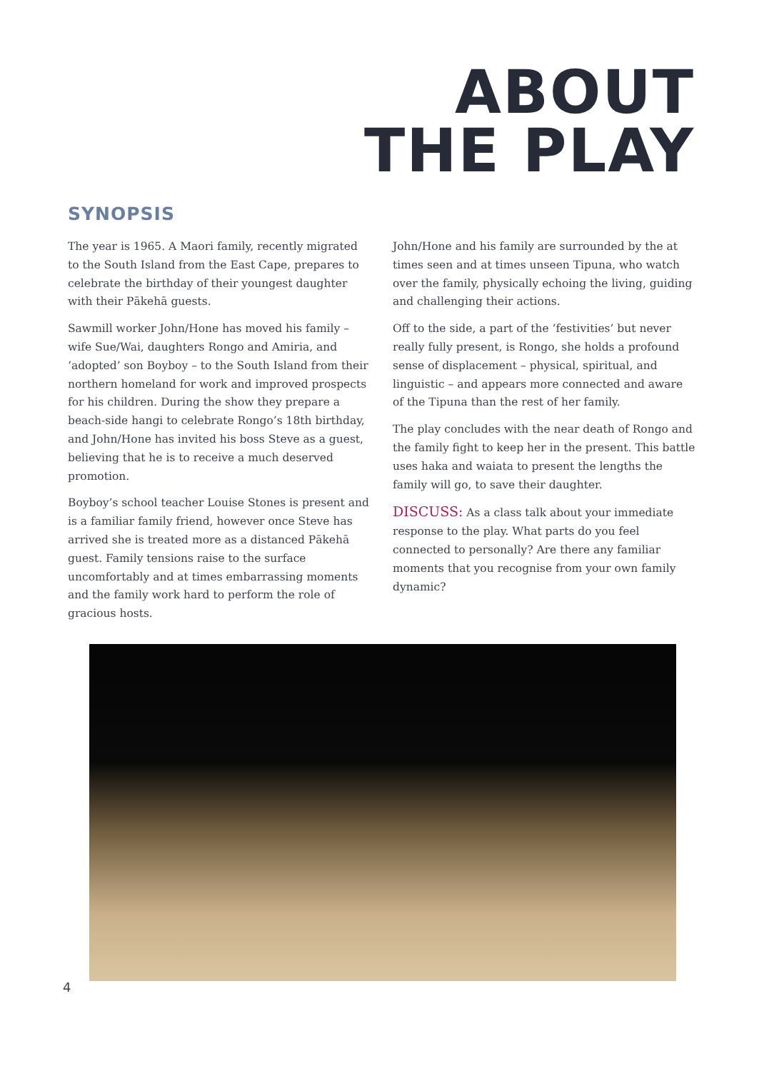ABOUT
THE PLAY
SYNOPSIS
The year is 1965. A Maori family, recently migrated to the South Island from the East Cape, prepares to celebrate the birthday of their youngest daughter with their Pākehā guests.
Sawmill worker John/Hone has moved his family – wife Sue/Wai, daughters Rongo and Amiria, and ‘adopted’ son Boyboy – to the South Island from their northern homeland for work and improved prospects for his children. During the show they prepare a beach-side hangi to celebrate Rongo’s 18th birthday, and John/Hone has invited his boss Steve as a guest, believing that he is to receive a much deserved promotion.
Boyboy’s school teacher Louise Stones is present and is a familiar family friend, however once Steve has arrived she is treated more as a distanced Pākehā guest. Family tensions raise to the surface uncomfortably and at times embarrassing moments and the family work hard to perform the role of gracious hosts.
John/Hone and his family are surrounded by the at times seen and at times unseen Tipuna, who watch over the family, physically echoing the living, guiding and challenging their actions.
Off to the side, a part of the ‘festivities’ but never really fully present, is Rongo, she holds a profound sense of displacement – physical, spiritual, and linguistic – and appears more connected and aware of the Tipuna than the rest of her family.
The play concludes with the near death of Rongo and the family fight to keep her in the present. This battle uses haka and waiata to present the lengths the family will go, to save their daughter.
DISCUSS: As a class talk about your immediate response to the play. What parts do you feel connected to personally? Are there any familiar moments that you recognise from your own family dynamic?
4